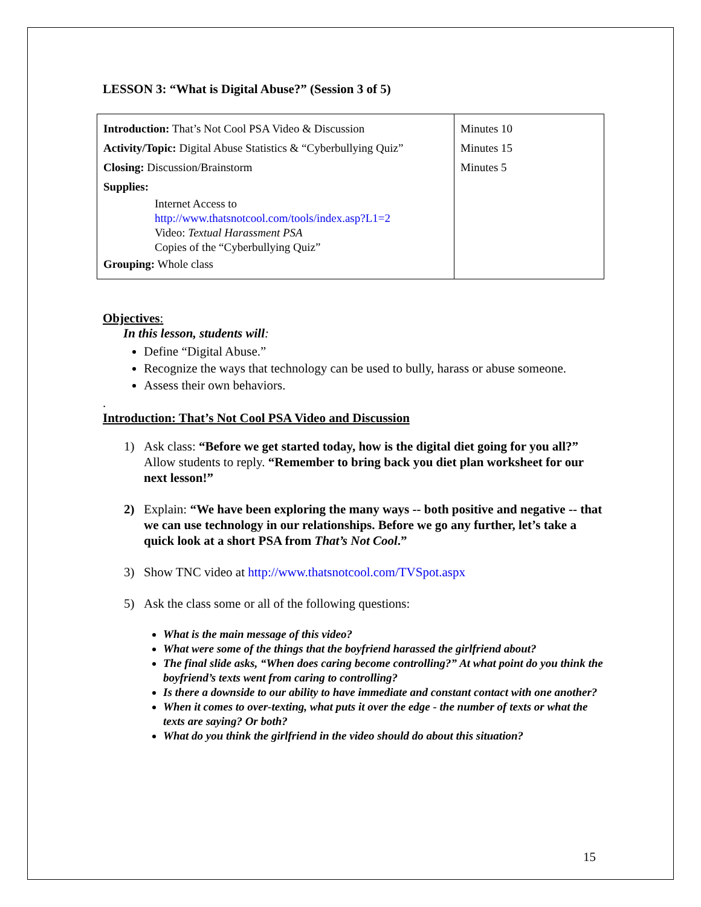LESSON 3: “What is Digital Abuse?” (Session 3 of 5)
| Introduction: That’s Not Cool PSA Video & Discussion Activity/Topic: Digital Abuse Statistics & “Cyberbullying Quiz” Closing: Discussion/Brainstorm Supplies: Internet Access to http://www.thatsnotcool.com/tools/index.asp?L1=2 Video: Textual Harassment PSA Copies of the “Cyberbullying Quiz” Grouping: Whole class | Minutes 10 Minutes 15 Minutes 5 |
Objectives:
In this lesson, students will:
Define “Digital Abuse.”
Recognize the ways that technology can be used to bully, harass or abuse someone.
Assess their own behaviors.
.
Introduction: That’s Not Cool PSA Video and Discussion
1) Ask class: “Before we get started today, how is the digital diet going for you all?” Allow students to reply. “Remember to bring back you diet plan worksheet for our next lesson!”
2) Explain: “We have been exploring the many ways -- both positive and negative -- that we can use technology in our relationships. Before we go any further, let’s take a quick look at a short PSA from That’s Not Cool.”
3) Show TNC video at http://www.thatsnotcool.com/TVSpot.aspx
5) Ask the class some or all of the following questions:
What is the main message of this video?
What were some of the things that the boyfriend harassed the girlfriend about?
The final slide asks, “When does caring become controlling?” At what point do you think the boyfriend’s texts went from caring to controlling?
Is there a downside to our ability to have immediate and constant contact with one another?
When it comes to over-texting, what puts it over the edge - the number of texts or what the texts are saying? Or both?
What do you think the girlfriend in the video should do about this situation?
15